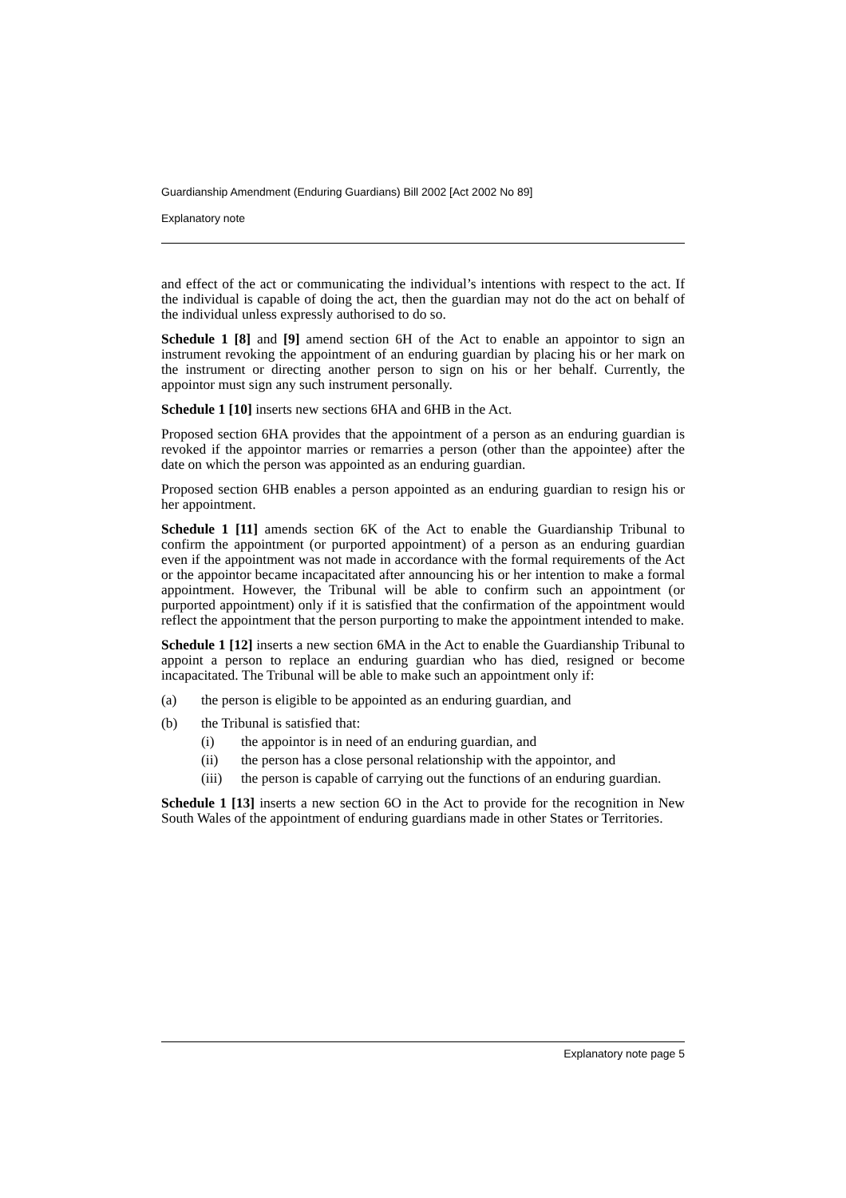Guardianship Amendment (Enduring Guardians) Bill 2002 [Act 2002 No 89]
Explanatory note
and effect of the act or communicating the individual’s intentions with respect to the act. If the individual is capable of doing the act, then the guardian may not do the act on behalf of the individual unless expressly authorised to do so.
Schedule 1 [8] and [9] amend section 6H of the Act to enable an appointor to sign an instrument revoking the appointment of an enduring guardian by placing his or her mark on the instrument or directing another person to sign on his or her behalf. Currently, the appointor must sign any such instrument personally.
Schedule 1 [10] inserts new sections 6HA and 6HB in the Act.
Proposed section 6HA provides that the appointment of a person as an enduring guardian is revoked if the appointor marries or remarries a person (other than the appointee) after the date on which the person was appointed as an enduring guardian.
Proposed section 6HB enables a person appointed as an enduring guardian to resign his or her appointment.
Schedule 1 [11] amends section 6K of the Act to enable the Guardianship Tribunal to confirm the appointment (or purported appointment) of a person as an enduring guardian even if the appointment was not made in accordance with the formal requirements of the Act or the appointor became incapacitated after announcing his or her intention to make a formal appointment. However, the Tribunal will be able to confirm such an appointment (or purported appointment) only if it is satisfied that the confirmation of the appointment would reflect the appointment that the person purporting to make the appointment intended to make.
Schedule 1 [12] inserts a new section 6MA in the Act to enable the Guardianship Tribunal to appoint a person to replace an enduring guardian who has died, resigned or become incapacitated. The Tribunal will be able to make such an appointment only if:
(a) the person is eligible to be appointed as an enduring guardian, and
(b) the Tribunal is satisfied that:
(i) the appointor is in need of an enduring guardian, and
(ii) the person has a close personal relationship with the appointor, and
(iii) the person is capable of carrying out the functions of an enduring guardian.
Schedule 1 [13] inserts a new section 6O in the Act to provide for the recognition in New South Wales of the appointment of enduring guardians made in other States or Territories.
Explanatory note page 5